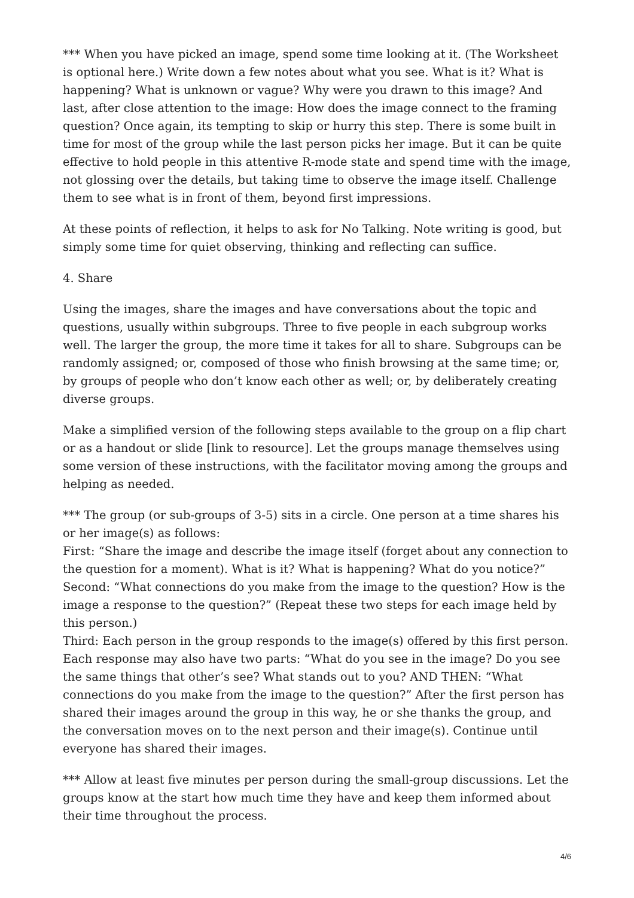*** When you have picked an image, spend some time looking at it. (The Worksheet is optional here.) Write down a few notes about what you see. What is it? What is happening? What is unknown or vague? Why were you drawn to this image? And last, after close attention to the image: How does the image connect to the framing question? Once again, its tempting to skip or hurry this step. There is some built in time for most of the group while the last person picks her image. But it can be quite effective to hold people in this attentive R-mode state and spend time with the image, not glossing over the details, but taking time to observe the image itself. Challenge them to see what is in front of them, beyond first impressions.
At these points of reflection, it helps to ask for No Talking. Note writing is good, but simply some time for quiet observing, thinking and reflecting can suffice.
4. Share
Using the images, share the images and have conversations about the topic and questions, usually within subgroups. Three to five people in each subgroup works well. The larger the group, the more time it takes for all to share. Subgroups can be randomly assigned; or, composed of those who finish browsing at the same time; or, by groups of people who don’t know each other as well; or, by deliberately creating diverse groups.
Make a simplified version of the following steps available to the group on a flip chart or as a handout or slide [link to resource]. Let the groups manage themselves using some version of these instructions, with the facilitator moving among the groups and helping as needed.
*** The group (or sub-groups of 3-5) sits in a circle. One person at a time shares his or her image(s) as follows:
First: “Share the image and describe the image itself (forget about any connection to the question for a moment). What is it? What is happening? What do you notice?”
Second: “What connections do you make from the image to the question? How is the image a response to the question?” (Repeat these two steps for each image held by this person.)
Third: Each person in the group responds to the image(s) offered by this first person. Each response may also have two parts: “What do you see in the image? Do you see the same things that other’s see? What stands out to you? AND THEN: “What connections do you make from the image to the question?” After the first person has shared their images around the group in this way, he or she thanks the group, and the conversation moves on to the next person and their image(s). Continue until everyone has shared their images.
*** Allow at least five minutes per person during the small-group discussions. Let the groups know at the start how much time they have and keep them informed about their time throughout the process.
4/6